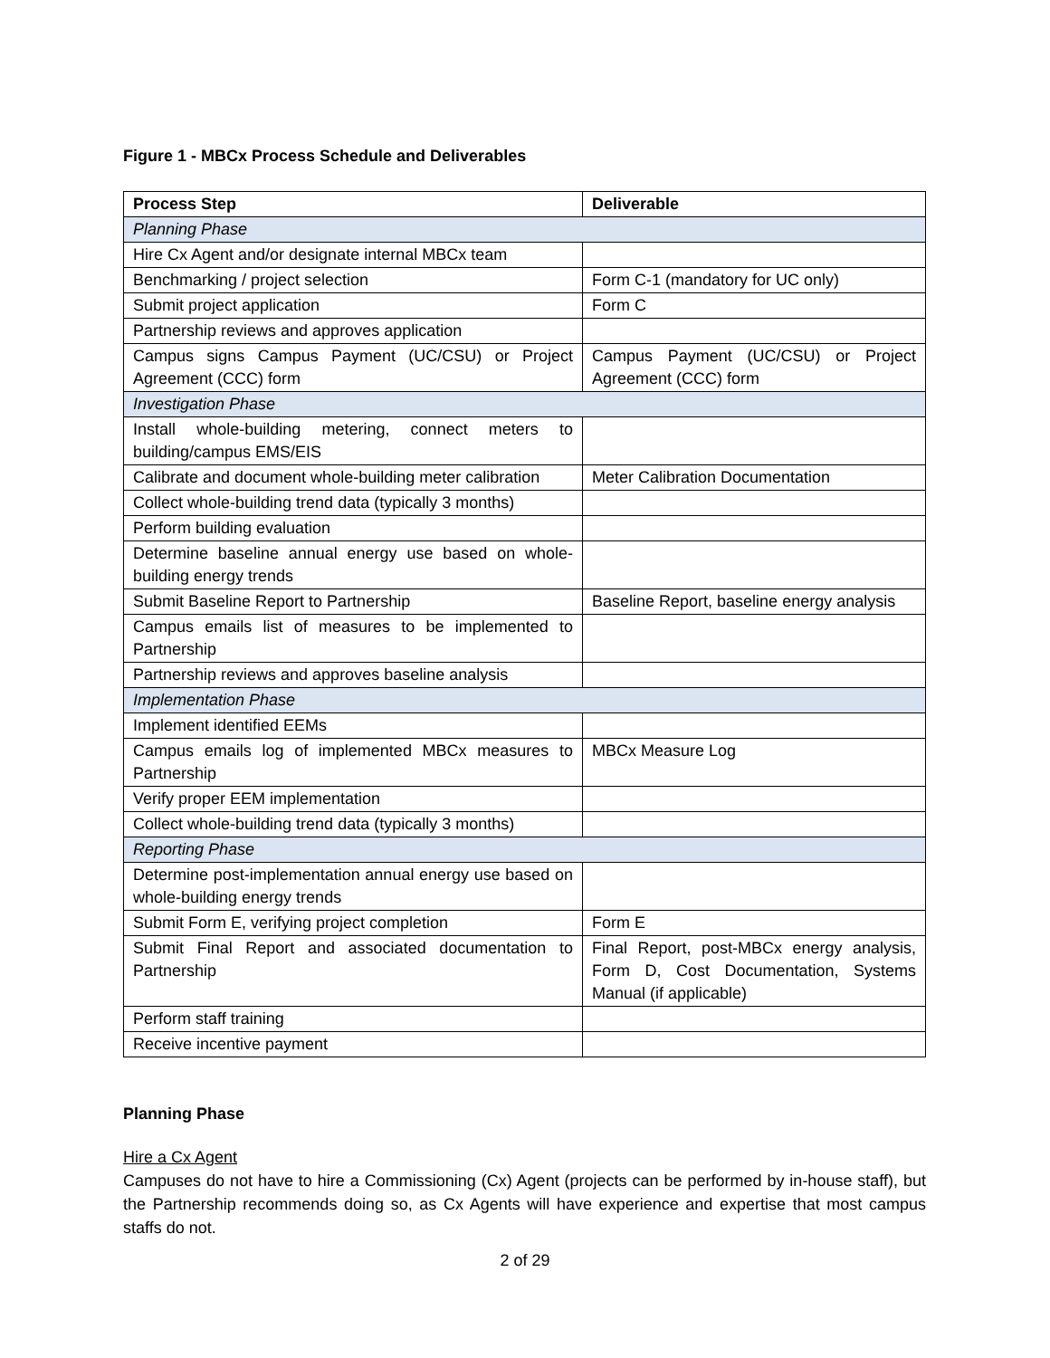Figure 1 - MBCx Process Schedule and Deliverables
| Process Step | Deliverable |
| --- | --- |
| Planning Phase | |
| Hire Cx Agent and/or designate internal MBCx team | |
| Benchmarking / project selection | Form C-1 (mandatory for UC only) |
| Submit project application | Form C |
| Partnership reviews and approves application | |
| Campus signs Campus Payment (UC/CSU) or Project Agreement (CCC) form | Campus Payment (UC/CSU) or Project Agreement (CCC) form |
| Investigation Phase | |
| Install whole-building metering, connect meters to building/campus EMS/EIS | |
| Calibrate and document whole-building meter calibration | Meter Calibration Documentation |
| Collect whole-building trend data (typically 3 months) | |
| Perform building evaluation | |
| Determine baseline annual energy use based on whole-building energy trends | |
| Submit Baseline Report to Partnership | Baseline Report, baseline energy analysis |
| Campus emails list of measures to be implemented to Partnership | |
| Partnership reviews and approves baseline analysis | |
| Implementation Phase | |
| Implement identified EEMs | |
| Campus emails log of implemented MBCx measures to Partnership | MBCx Measure Log |
| Verify proper EEM implementation | |
| Collect whole-building trend data (typically 3 months) | |
| Reporting Phase | |
| Determine post-implementation annual energy use based on whole-building energy trends | |
| Submit Form E, verifying project completion | Form E |
| Submit Final Report and associated documentation to Partnership | Final Report, post-MBCx energy analysis, Form D, Cost Documentation, Systems Manual (if applicable) |
| Perform staff training | |
| Receive incentive payment | |
Planning Phase
Hire a Cx Agent
Campuses do not have to hire a Commissioning (Cx) Agent (projects can be performed by in-house staff), but the Partnership recommends doing so, as Cx Agents will have experience and expertise that most campus staffs do not.
2 of 29